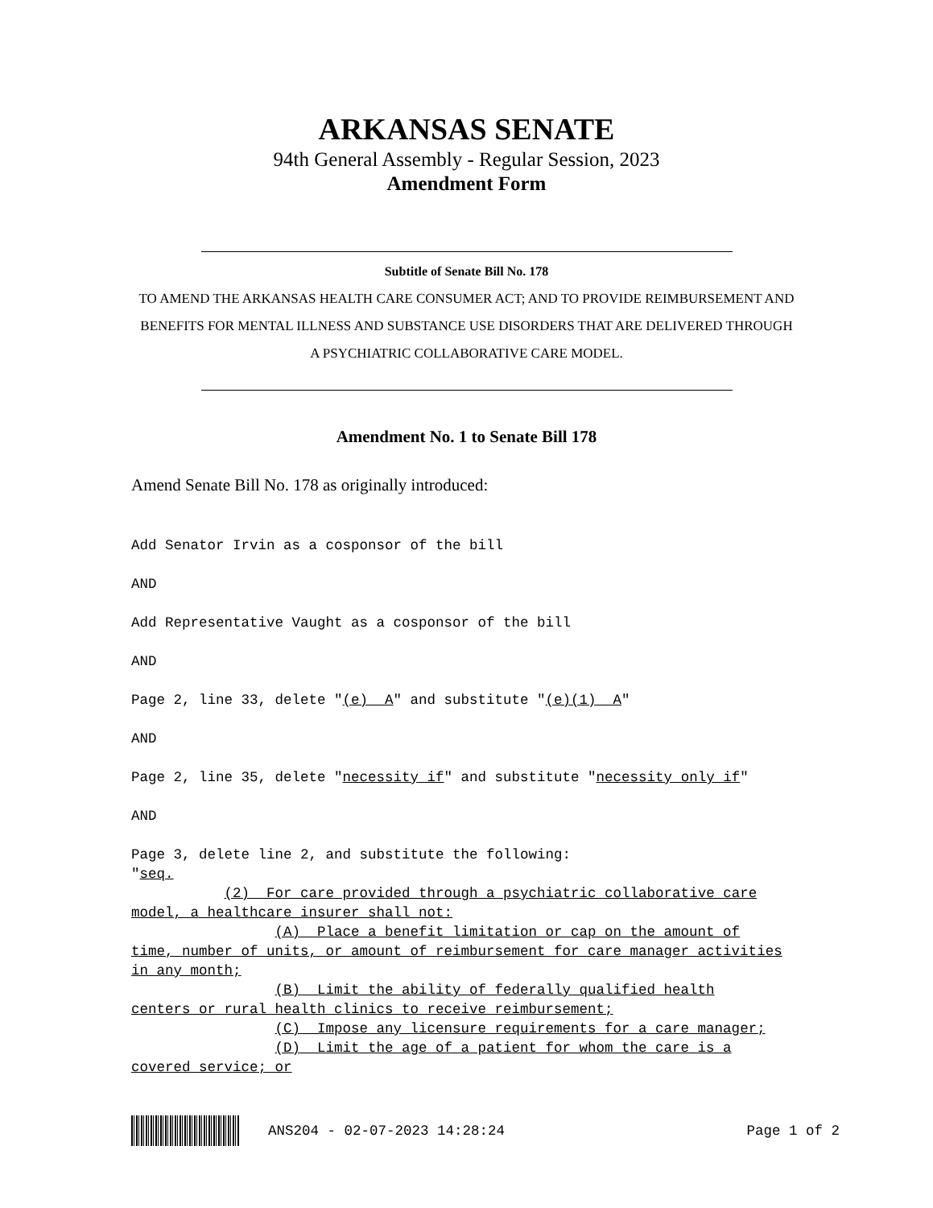ARKANSAS SENATE
94th General Assembly - Regular Session, 2023
Amendment Form
Subtitle of Senate Bill No. 178
TO AMEND THE ARKANSAS HEALTH CARE CONSUMER ACT; AND TO PROVIDE REIMBURSEMENT AND BENEFITS FOR MENTAL ILLNESS AND SUBSTANCE USE DISORDERS THAT ARE DELIVERED THROUGH A PSYCHIATRIC COLLABORATIVE CARE MODEL.
Amendment No. 1 to Senate Bill 178
Amend Senate Bill No. 178 as originally introduced:
Add Senator Irvin as a cosponsor of the bill
AND
Add Representative Vaught as a cosponsor of the bill
AND
Page 2, line 33, delete "(e) A" and substitute "(e)(1) A"
AND
Page 2, line 35, delete "necessity if" and substitute "necessity only if"
AND
Page 3, delete line 2, and substitute the following:
"seq.
           (2)  For care provided through a psychiatric collaborative care
model, a healthcare insurer shall not:
                 (A)  Place a benefit limitation or cap on the amount of
time, number of units, or amount of reimbursement for care manager activities
in any month;
                 (B)  Limit the ability of federally qualified health
centers or rural health clinics to receive reimbursement;
                 (C)  Impose any licensure requirements for a care manager;
                 (D)  Limit the age of a patient for whom the care is a
covered service; or
ANS204 - 02-07-2023 14:28:24 Page 1 of 2